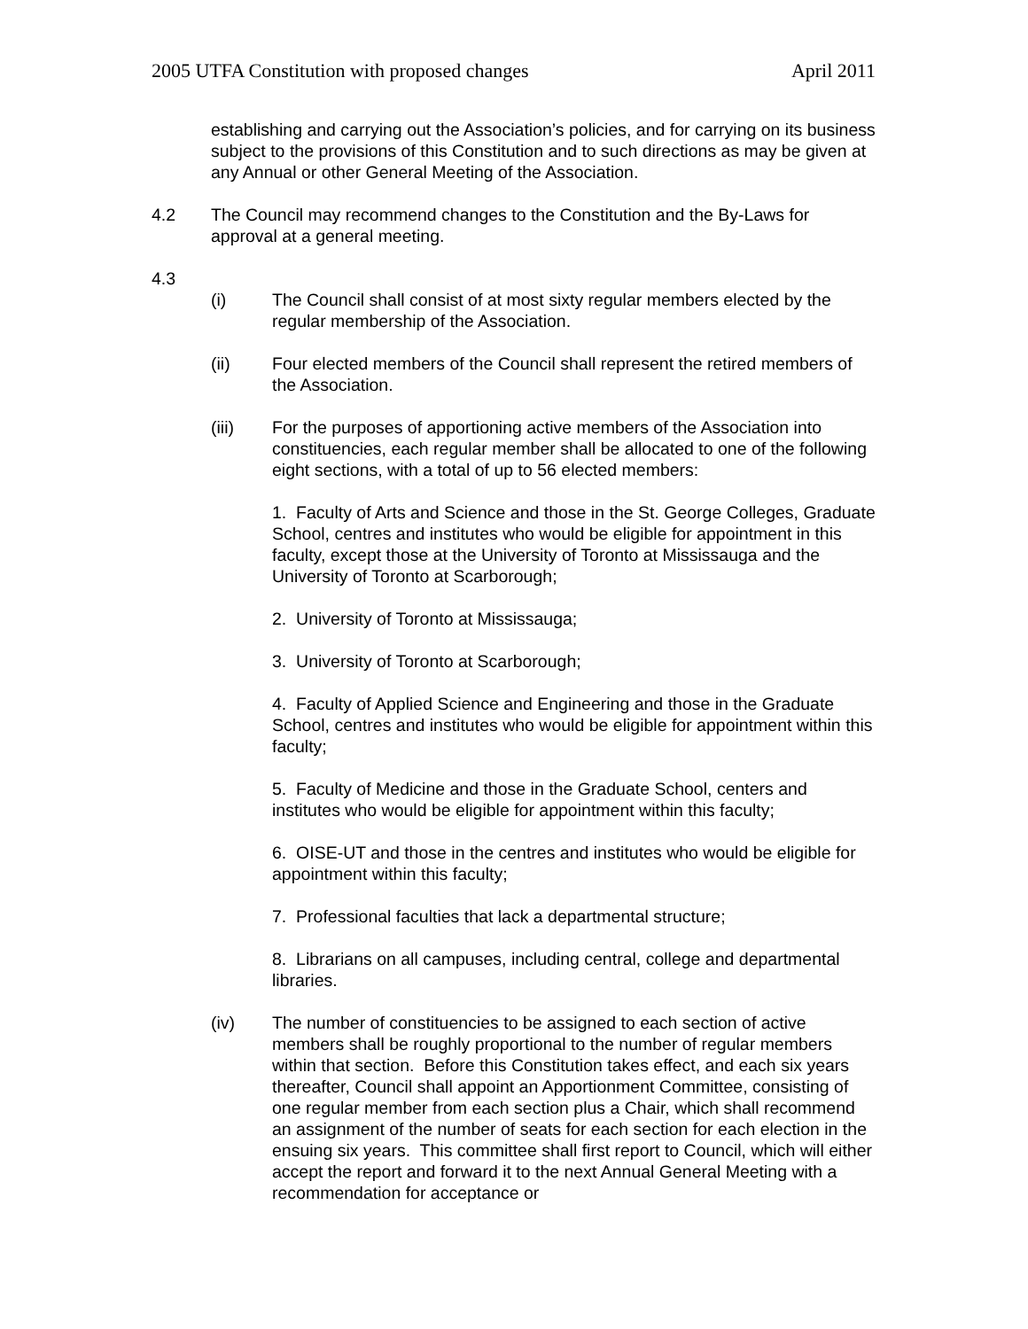2005 UTFA Constitution with proposed changes April 2011
establishing and carrying out the Association’s policies, and for carrying on its business subject to the provisions of this Constitution and to such directions as may be given at any Annual or other General Meeting of the Association.
4.2 The Council may recommend changes to the Constitution and the By-Laws for approval at a general meeting.
4.3
(i) The Council shall consist of at most sixty regular members elected by the regular membership of the Association.
(ii) Four elected members of the Council shall represent the retired members of the Association.
(iii) For the purposes of apportioning active members of the Association into constituencies, each regular member shall be allocated to one of the following eight sections, with a total of up to 56 elected members:
1. Faculty of Arts and Science and those in the St. George Colleges, Graduate School, centres and institutes who would be eligible for appointment in this faculty, except those at the University of Toronto at Mississauga and the University of Toronto at Scarborough;
2. University of Toronto at Mississauga;
3. University of Toronto at Scarborough;
4. Faculty of Applied Science and Engineering and those in the Graduate School, centres and institutes who would be eligible for appointment within this faculty;
5. Faculty of Medicine and those in the Graduate School, centers and institutes who would be eligible for appointment within this faculty;
6. OISE-UT and those in the centres and institutes who would be eligible for appointment within this faculty;
7. Professional faculties that lack a departmental structure;
8. Librarians on all campuses, including central, college and departmental libraries.
(iv) The number of constituencies to be assigned to each section of active members shall be roughly proportional to the number of regular members within that section. Before this Constitution takes effect, and each six years thereafter, Council shall appoint an Apportionment Committee, consisting of one regular member from each section plus a Chair, which shall recommend an assignment of the number of seats for each section for each election in the ensuing six years. This committee shall first report to Council, which will either accept the report and forward it to the next Annual General Meeting with a recommendation for acceptance or